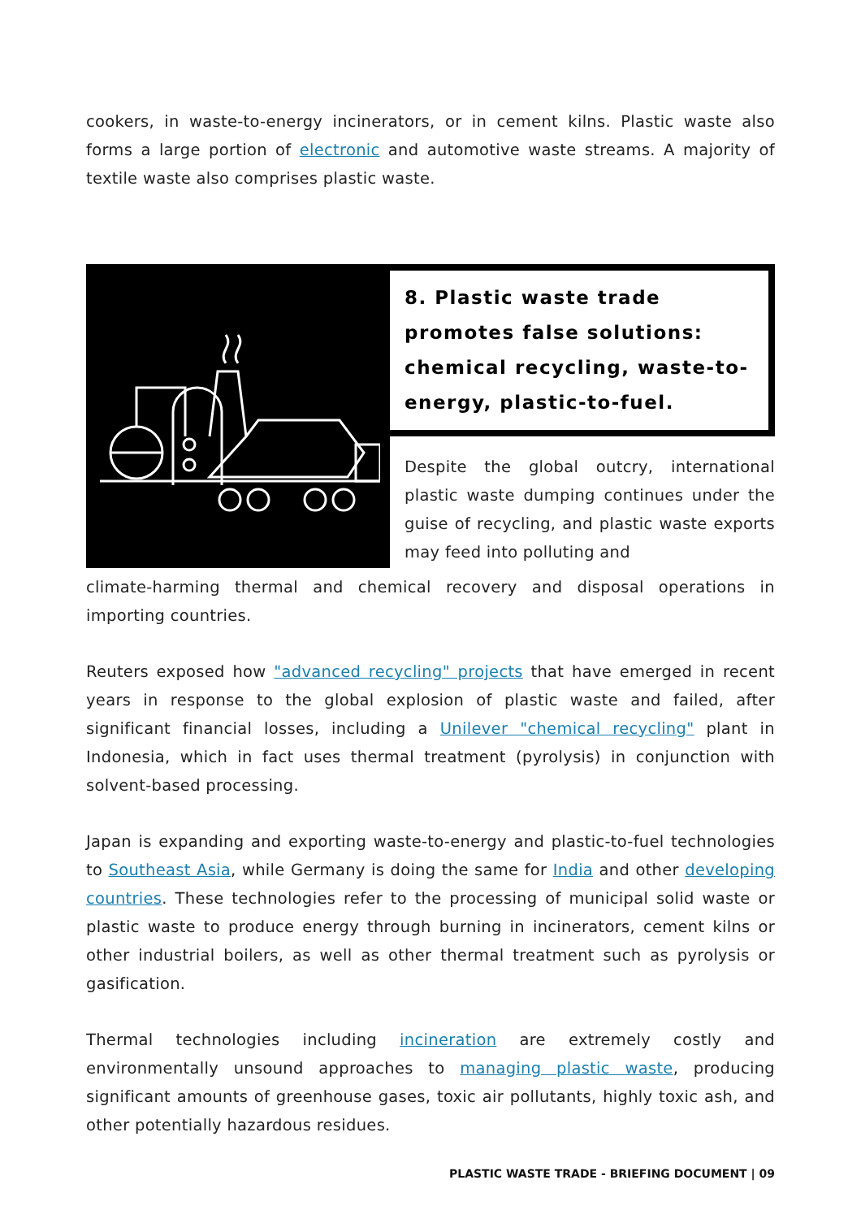cookers, in waste-to-energy incinerators, or in cement kilns. Plastic waste also forms a large portion of electronic and automotive waste streams. A majority of textile waste also comprises plastic waste.
8. Plastic waste trade promotes false solutions: chemical recycling, waste-to-energy, plastic-to-fuel.
Despite the global outcry, international plastic waste dumping continues under the guise of recycling, and plastic waste exports may feed into polluting and
climate-harming thermal and chemical recovery and disposal operations in importing countries.
Reuters exposed how "advanced recycling" projects that have emerged in recent years in response to the global explosion of plastic waste and failed, after significant financial losses, including a Unilever "chemical recycling" plant in Indonesia, which in fact uses thermal treatment (pyrolysis) in conjunction with solvent-based processing.
Japan is expanding and exporting waste-to-energy and plastic-to-fuel technologies to Southeast Asia, while Germany is doing the same for India and other developing countries. These technologies refer to the processing of municipal solid waste or plastic waste to produce energy through burning in incinerators, cement kilns or other industrial boilers, as well as other thermal treatment such as pyrolysis or gasification.
Thermal technologies including incineration are extremely costly and environmentally unsound approaches to managing plastic waste, producing significant amounts of greenhouse gases, toxic air pollutants, highly toxic ash, and other potentially hazardous residues.
PLASTIC WASTE TRADE - BRIEFING DOCUMENT | 09